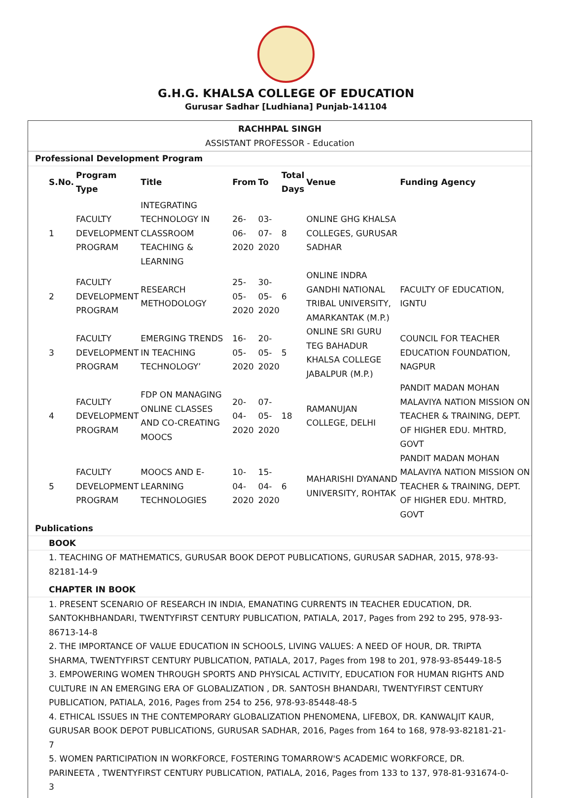G.H.G. KHALSA COLLEGE OF EDUCATION
Gurusar Sadhar [Ludhiana] Punjab-141104
RACHHPAL SINGH
ASSISTANT PROFESSOR - Education
Professional Development Program
| S.No. | Program Type | Title | From | To | Total Days | Venue | Funding Agency |
| --- | --- | --- | --- | --- | --- | --- | --- |
| 1 | FACULTY DEVELOPMENT PROGRAM | INTEGRATING TECHNOLOGY IN CLASSROOM TEACHING & LEARNING | 26-06-2020 | 03-07-2020 | 8 | ONLINE GHG KHALSA COLLEGES, GURUSAR SADHAR | |
| 2 | FACULTY DEVELOPMENT PROGRAM | RESEARCH METHODOLOGY | 25-05-2020 | 30-05-2020 | 6 | ONLINE INDRA GANDHI NATIONAL TRIBAL UNIVERSITY, AMARKANTAK (M.P.) | FACULTY OF EDUCATION, IGNTU |
| 3 | FACULTY DEVELOPMENT PROGRAM | EMERGING TRENDS IN TEACHING TECHNOLOGY’ | 16-05-2020 | 20-05-2020 | 5 | ONLINE SRI GURU TEG BAHADUR KHALSA COLLEGE JABALPUR (M.P.) | COUNCIL FOR TEACHER EDUCATION FOUNDATION, NAGPUR |
| 4 | FACULTY DEVELOPMENT PROGRAM | FDP ON MANAGING ONLINE CLASSES AND CO-CREATING MOOCS | 20-04-2020 | 07-05-2020 | 18 | RAMANUJAN COLLEGE, DELHI | PANDIT MADAN MOHAN MALAVIYA NATION MISSION ON TEACHER & TRAINING, DEPT. OF HIGHER EDU. MHTRD, GOVT |
| 5 | FACULTY DEVELOPMENT PROGRAM | MOOCS AND E-LEARNING TECHNOLOGIES | 10-04-2020 | 15-04-2020 | 6 | MAHARISHI DYANAND UNIVERSITY, ROHTAK | PANDIT MADAN MOHAN MALAVIYA NATION MISSION ON TEACHER & TRAINING, DEPT. OF HIGHER EDU. MHTRD, GOVT |
Publications
BOOK
1. TEACHING OF MATHEMATICS, GURUSAR BOOK DEPOT PUBLICATIONS, GURUSAR SADHAR, 2015, 978-93-82181-14-9
CHAPTER IN BOOK
1. PRESENT SCENARIO OF RESEARCH IN INDIA, EMANATING CURRENTS IN TEACHER EDUCATION, DR. SANTOKHBHANDARI, TWENTYFIRST CENTURY PUBLICATION, PATIALA, 2017, Pages from 292 to 295, 978-93-86713-14-8
2. THE IMPORTANCE OF VALUE EDUCATION IN SCHOOLS, LIVING VALUES: A NEED OF HOUR, DR. TRIPTA SHARMA, TWENTYFIRST CENTURY PUBLICATION, PATIALA, 2017, Pages from 198 to 201, 978-93-85449-18-5
3. EMPOWERING WOMEN THROUGH SPORTS AND PHYSICAL ACTIVITY, EDUCATION FOR HUMAN RIGHTS AND CULTURE IN AN EMERGING ERA OF GLOBALIZATION , DR. SANTOSH BHANDARI, TWENTYFIRST CENTURY PUBLICATION, PATIALA, 2016, Pages from 254 to 256, 978-93-85448-48-5
4. ETHICAL ISSUES IN THE CONTEMPORARY GLOBALIZATION PHENOMENA, LIFEBOX, DR. KANWALJIT KAUR, GURUSAR BOOK DEPOT PUBLICATIONS, GURUSAR SADHAR, 2016, Pages from 164 to 168, 978-93-82181-21-7
5. WOMEN PARTICIPATION IN WORKFORCE, FOSTERING TOMARROW'S ACADEMIC WORKFORCE, DR. PARINEETA , TWENTYFIRST CENTURY PUBLICATION, PATIALA, 2016, Pages from 133 to 137, 978-81-931674-0-3